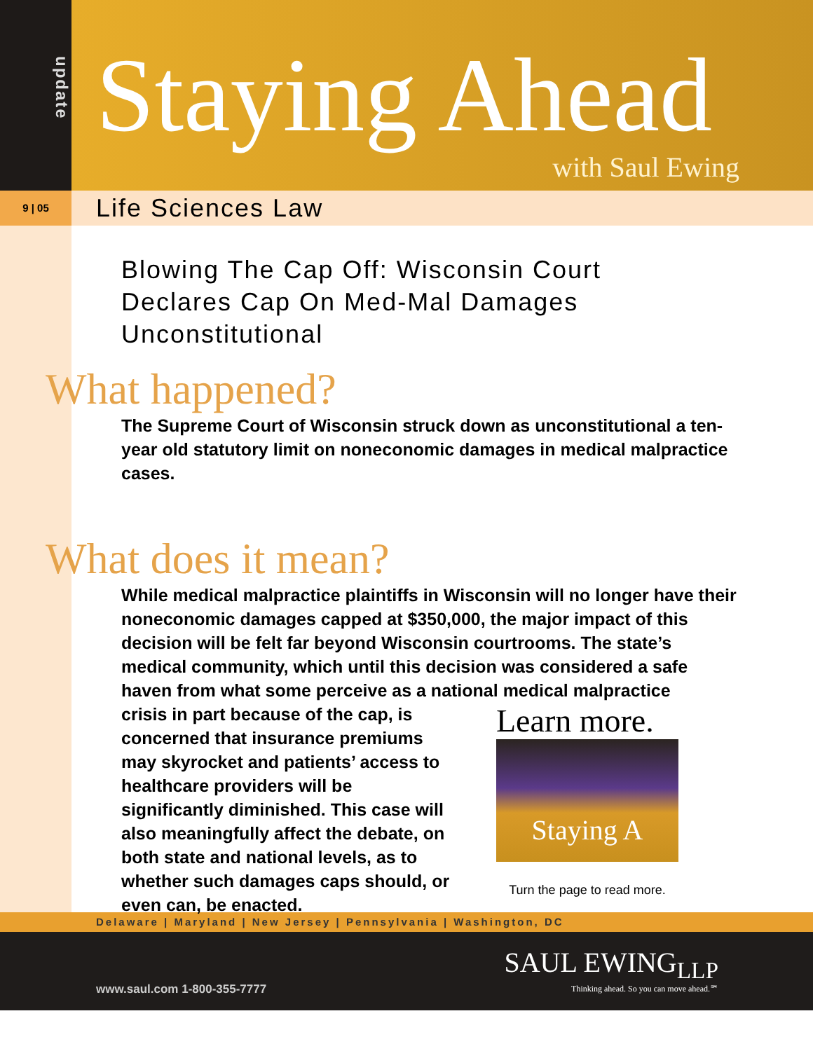update
Staying Ahead
with Saul Ewing
9 | 05
Life Sciences Law
Blowing The Cap Off: Wisconsin Court Declares Cap On Med-Mal Damages Unconstitutional
What happened?
The Supreme Court of Wisconsin struck down as unconstitutional a ten-year old statutory limit on noneconomic damages in medical malpractice cases.
What does it mean?
While medical malpractice plaintiffs in Wisconsin will no longer have their noneconomic damages capped at $350,000, the major impact of this decision will be felt far beyond Wisconsin courtrooms. The state’s medical community, which until this decision was considered a safe haven from what some perceive as a national medical malpractice
crisis in part because of the cap, is concerned that insurance premiums may skyrocket and patients’ access to healthcare providers will be significantly diminished. This case will also meaningfully affect the debate, on both state and national levels, as to whether such damages caps should, or even can, be enacted.
Learn more.
Staying A
Turn the page to read more.
Delaware | Maryland | New Jersey | Pennsylvania | Washington, DC
www.saul.com 1-800-355-7777
SAUL EWING<sub>LLP</sub>
Thinking ahead. So you can move ahead.℠